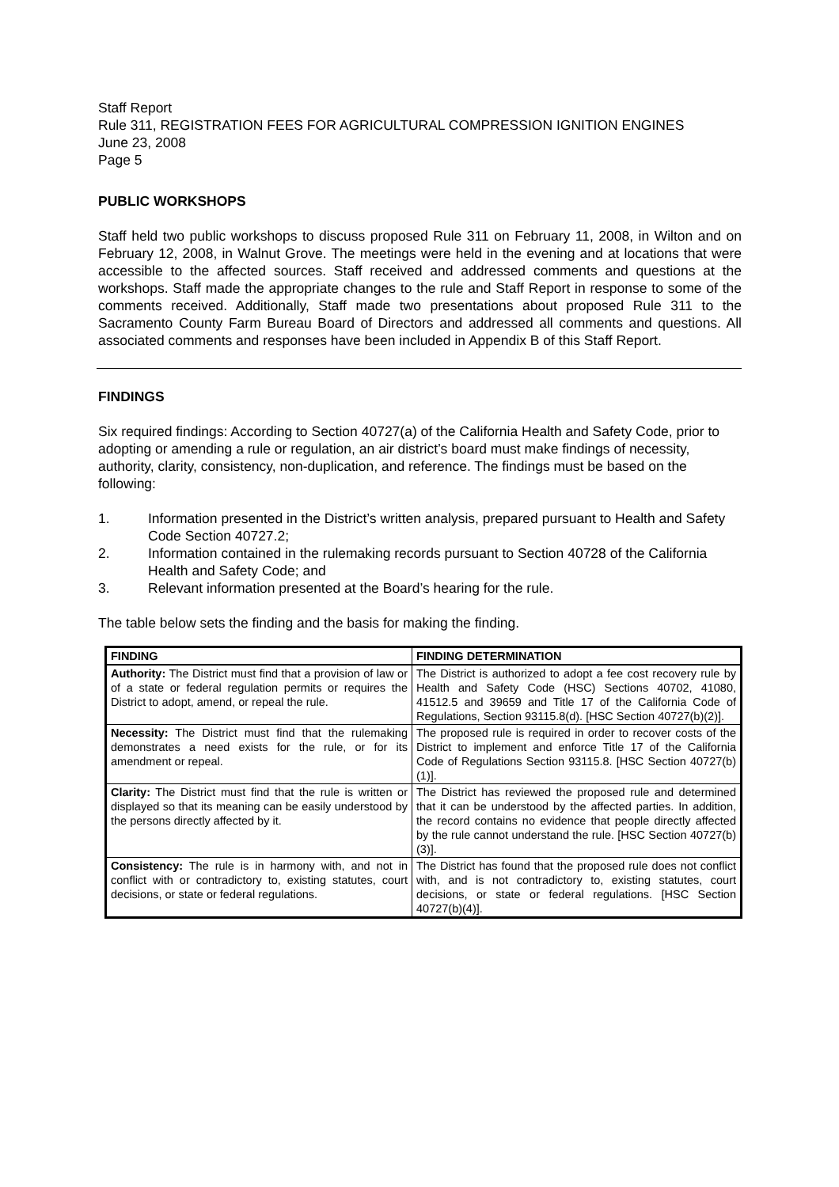Staff Report
Rule 311, REGISTRATION FEES FOR AGRICULTURAL COMPRESSION IGNITION ENGINES
June 23, 2008
Page 5
PUBLIC WORKSHOPS
Staff held two public workshops to discuss proposed Rule 311 on February 11, 2008, in Wilton and on February 12, 2008, in Walnut Grove. The meetings were held in the evening and at locations that were accessible to the affected sources. Staff received and addressed comments and questions at the workshops. Staff made the appropriate changes to the rule and Staff Report in response to some of the comments received. Additionally, Staff made two presentations about proposed Rule 311 to the Sacramento County Farm Bureau Board of Directors and addressed all comments and questions. All associated comments and responses have been included in Appendix B of this Staff Report.
FINDINGS
Six required findings: According to Section 40727(a) of the California Health and Safety Code, prior to adopting or amending a rule or regulation, an air district’s board must make findings of necessity, authority, clarity, consistency, non-duplication, and reference. The findings must be based on the following:
1. Information presented in the District’s written analysis, prepared pursuant to Health and Safety Code Section 40727.2;
2. Information contained in the rulemaking records pursuant to Section 40728 of the California Health and Safety Code; and
3. Relevant information presented at the Board’s hearing for the rule.
The table below sets the finding and the basis for making the finding.
| FINDING | FINDING DETERMINATION |
| --- | --- |
| Authority: The District must find that a provision of law or of a state or federal regulation permits or requires the District to adopt, amend, or repeal the rule. | The District is authorized to adopt a fee cost recovery rule by Health and Safety Code (HSC) Sections 40702, 41080, 41512.5 and 39659 and Title 17 of the California Code of Regulations, Section 93115.8(d). [HSC Section 40727(b)(2)]. |
| Necessity: The District must find that the rulemaking demonstrates a need exists for the rule, or for its amendment or repeal. | The proposed rule is required in order to recover costs of the District to implement and enforce Title 17 of the California Code of Regulations Section 93115.8. [HSC Section 40727(b)(1)]. |
| Clarity: The District must find that the rule is written or displayed so that its meaning can be easily understood by the persons directly affected by it. | The District has reviewed the proposed rule and determined that it can be understood by the affected parties. In addition, the record contains no evidence that people directly affected by the rule cannot understand the rule. [HSC Section 40727(b)(3)]. |
| Consistency: The rule is in harmony with, and not in conflict with or contradictory to, existing statutes, court decisions, or state or federal regulations. | The District has found that the proposed rule does not conflict with, and is not contradictory to, existing statutes, court decisions, or state or federal regulations. [HSC Section 40727(b)(4)]. |